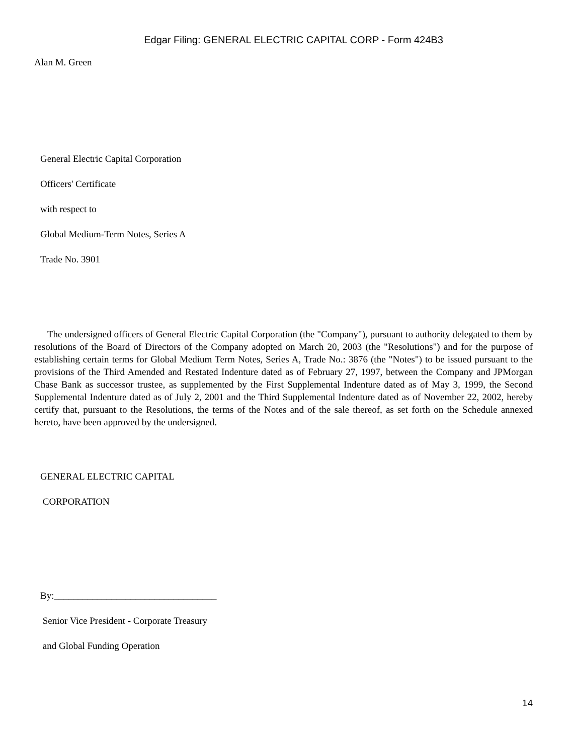Edgar Filing: GENERAL ELECTRIC CAPITAL CORP - Form 424B3
Alan M. Green
General Electric Capital Corporation
Officers' Certificate
with respect to
Global Medium-Term Notes, Series A
Trade No. 3901
The undersigned officers of General Electric Capital Corporation (the "Company"), pursuant to authority delegated to them by resolutions of the Board of Directors of the Company adopted on March 20, 2003 (the "Resolutions") and for the purpose of establishing certain terms for Global Medium Term Notes, Series A, Trade No.: 3876 (the "Notes") to be issued pursuant to the provisions of the Third Amended and Restated Indenture dated as of February 27, 1997, between the Company and JPMorgan Chase Bank as successor trustee, as supplemented by the First Supplemental Indenture dated as of May 3, 1999, the Second Supplemental Indenture dated as of July 2, 2001 and the Third Supplemental Indenture dated as of November 22, 2002, hereby certify that, pursuant to the Resolutions, the terms of the Notes and of the sale thereof, as set forth on the Schedule annexed hereto, have been approved by the undersigned.
GENERAL ELECTRIC CAPITAL
CORPORATION
By:__________________________________
Senior Vice President - Corporate Treasury
and Global Funding Operation
14